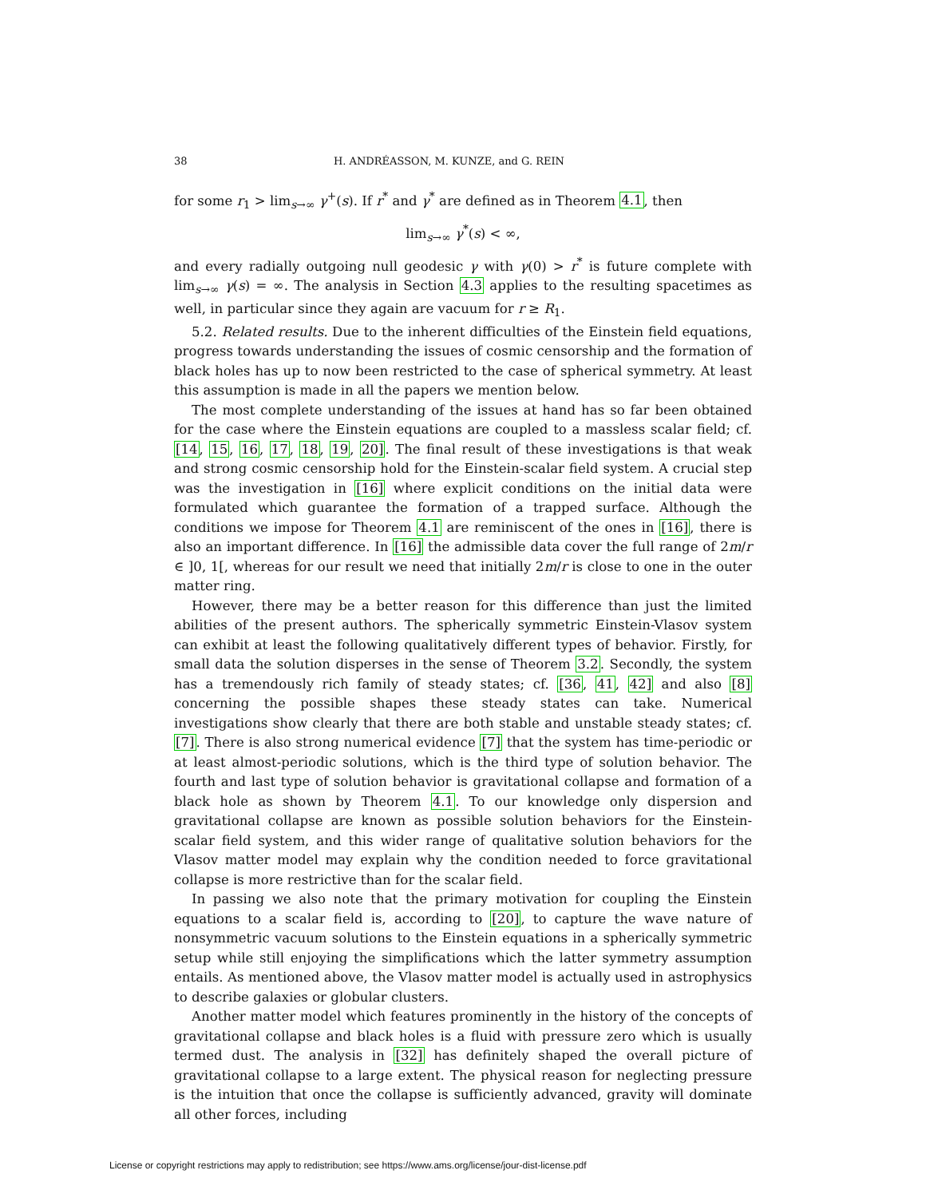38 H. ANDRÉASSON, M. KUNZE, and G. REIN
for some r<sub>1</sub> > lim<sub>s→∞</sub> γ<sup>+</sup>(s). If r<sup>*</sup> and γ<sup>*</sup> are defined as in Theorem 4.1, then
lim<sub>s→∞</sub> γ<sup>*</sup>(s) < ∞,
and every radially outgoing null geodesic γ with γ(0) > r<sup>*</sup> is future complete with lim<sub>s→∞</sub> γ(s) = ∞. The analysis in Section 4.3 applies to the resulting spacetimes as well, in particular since they again are vacuum for r ≥ R<sub>1</sub>.
5.2. Related results. Due to the inherent difficulties of the Einstein field equations, progress towards understanding the issues of cosmic censorship and the formation of black holes has up to now been restricted to the case of spherical symmetry. At least this assumption is made in all the papers we mention below.
The most complete understanding of the issues at hand has so far been obtained for the case where the Einstein equations are coupled to a massless scalar field; cf. [14, 15, 16, 17, 18, 19, 20]. The final result of these investigations is that weak and strong cosmic censorship hold for the Einstein-scalar field system. A crucial step was the investigation in [16] where explicit conditions on the initial data were formulated which guarantee the formation of a trapped surface. Although the conditions we impose for Theorem 4.1 are reminiscent of the ones in [16], there is also an important difference. In [16] the admissible data cover the full range of 2m/r ∈ ]0, 1[, whereas for our result we need that initially 2m/r is close to one in the outer matter ring.
However, there may be a better reason for this difference than just the limited abilities of the present authors. The spherically symmetric Einstein-Vlasov system can exhibit at least the following qualitatively different types of behavior. Firstly, for small data the solution disperses in the sense of Theorem 3.2. Secondly, the system has a tremendously rich family of steady states; cf. [36, 41, 42] and also [8] concerning the possible shapes these steady states can take. Numerical investigations show clearly that there are both stable and unstable steady states; cf. [7]. There is also strong numerical evidence [7] that the system has time-periodic or at least almost-periodic solutions, which is the third type of solution behavior. The fourth and last type of solution behavior is gravitational collapse and formation of a black hole as shown by Theorem 4.1. To our knowledge only dispersion and gravitational collapse are known as possible solution behaviors for the Einstein-scalar field system, and this wider range of qualitative solution behaviors for the Vlasov matter model may explain why the condition needed to force gravitational collapse is more restrictive than for the scalar field.
In passing we also note that the primary motivation for coupling the Einstein equations to a scalar field is, according to [20], to capture the wave nature of nonsymmetric vacuum solutions to the Einstein equations in a spherically symmetric setup while still enjoying the simplifications which the latter symmetry assumption entails. As mentioned above, the Vlasov matter model is actually used in astrophysics to describe galaxies or globular clusters.
Another matter model which features prominently in the history of the concepts of gravitational collapse and black holes is a fluid with pressure zero which is usually termed dust. The analysis in [32] has definitely shaped the overall picture of gravitational collapse to a large extent. The physical reason for neglecting pressure is the intuition that once the collapse is sufficiently advanced, gravity will dominate all other forces, including
License or copyright restrictions may apply to redistribution; see https://www.ams.org/license/jour-dist-license.pdf